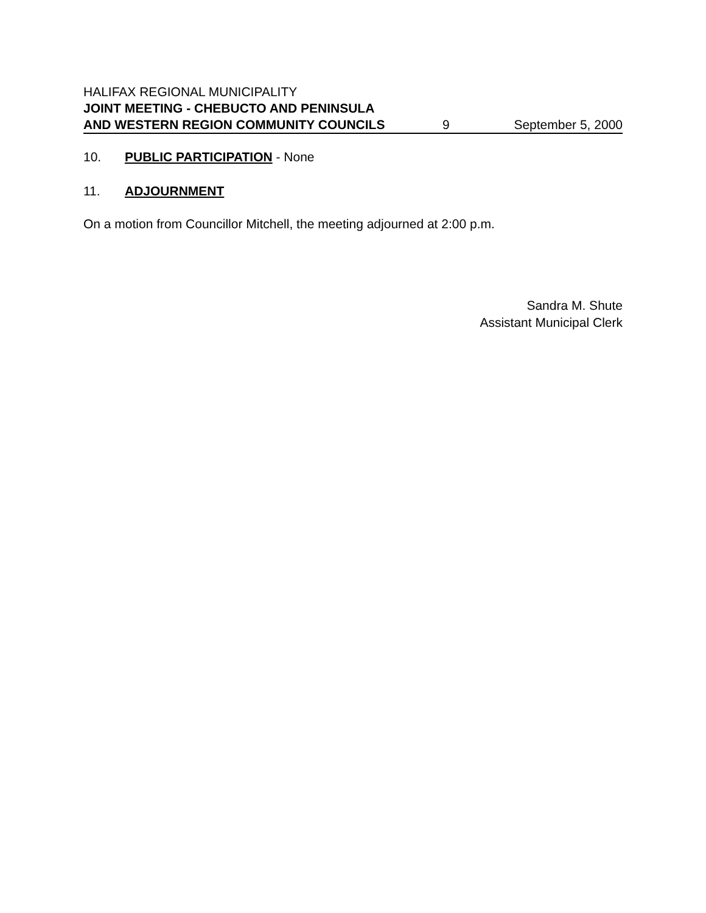HALIFAX REGIONAL MUNICIPALITY
JOINT MEETING - CHEBUCTO AND PENINSULA
AND WESTERN REGION COMMUNITY COUNCILS 9 September 5, 2000
10. PUBLIC PARTICIPATION - None
11. ADJOURNMENT
On a motion from Councillor Mitchell, the meeting adjourned at 2:00 p.m.
Sandra M. Shute
Assistant Municipal Clerk